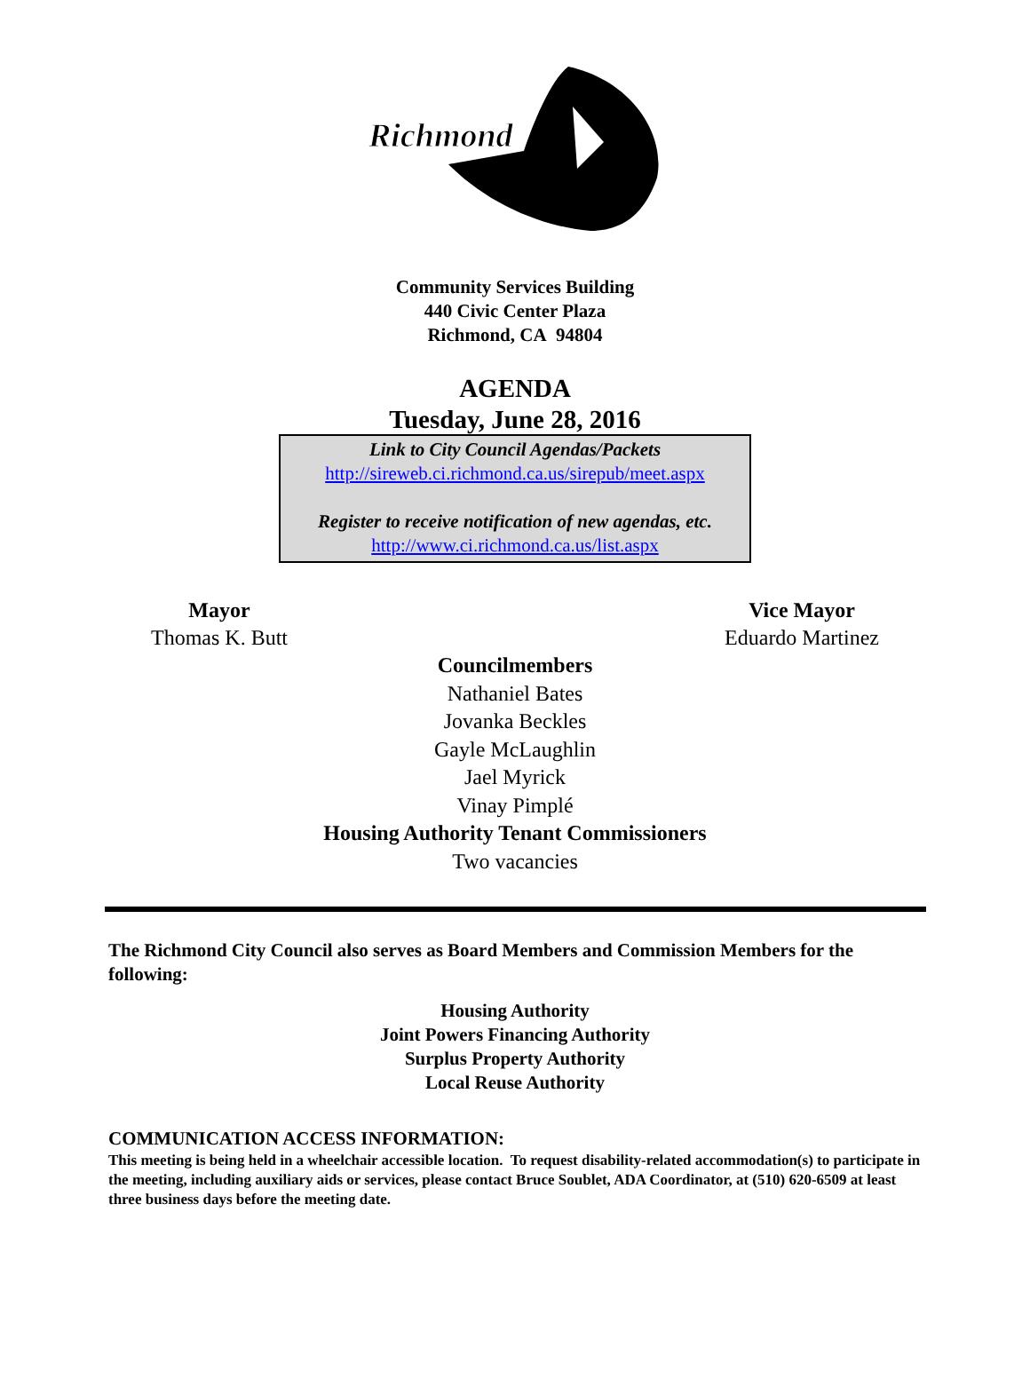Richmond
Community Services Building
440 Civic Center Plaza
Richmond, CA 94804
AGENDA
Tuesday, June 28, 2016
Link to City Council Agendas/Packets
http://sireweb.ci.richmond.ca.us/sirepub/meet.aspx
Register to receive notification of new agendas, etc.
http://www.ci.richmond.ca.us/list.aspx
Mayor
Thomas K. Butt
Vice Mayor
Eduardo Martinez
Councilmembers
Nathaniel Bates
Jovanka Beckles
Gayle McLaughlin
Jael Myrick
Vinay Pimplé
Housing Authority Tenant Commissioners
Two vacancies
The Richmond City Council also serves as Board Members and Commission Members for the following:
Housing Authority
Joint Powers Financing Authority
Surplus Property Authority
Local Reuse Authority
COMMUNICATION ACCESS INFORMATION:
This meeting is being held in a wheelchair accessible location. To request disability-related accommodation(s) to participate in the meeting, including auxiliary aids or services, please contact Bruce Soublet, ADA Coordinator, at (510) 620-6509 at least three business days before the meeting date.